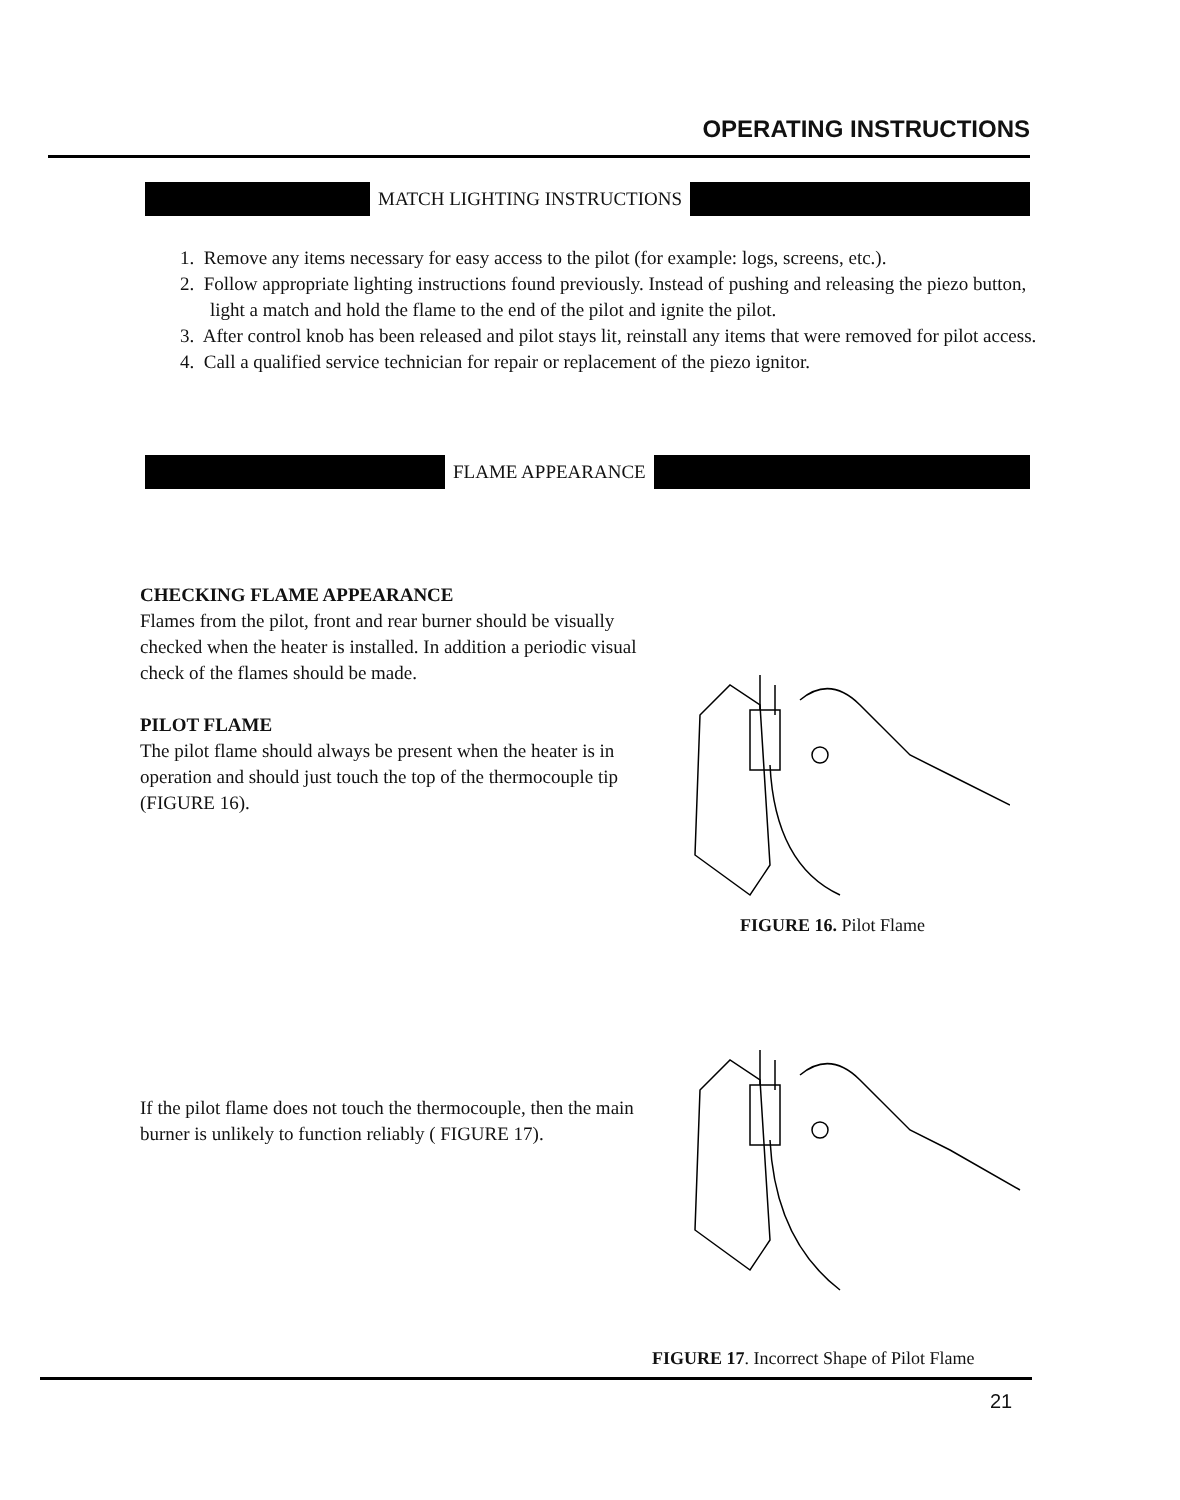OPERATING INSTRUCTIONS
MATCH LIGHTING INSTRUCTIONS
1. Remove any items necessary for easy access to the pilot (for example: logs, screens, etc.).
2. Follow appropriate lighting instructions found previously. Instead of pushing and releasing the piezo button, light a match and hold the flame to the end of the pilot and ignite the pilot.
3. After control knob has been released and pilot stays lit, reinstall any items that were removed for pilot access.
4. Call a qualified service technician for repair or replacement of the piezo ignitor.
FLAME APPEARANCE
CHECKING FLAME APPEARANCE
Flames from the pilot, front and rear burner should be visually checked when the heater is installed. In addition a periodic visual check of the flames should be made.
PILOT FLAME
The pilot flame should always be present when the heater is in operation and should just touch the top of the thermocouple tip (FIGURE 16).
FIGURE 16. Pilot Flame
If the pilot flame does not touch the thermocouple, then the main burner is unlikely to function reliably ( FIGURE 17).
FIGURE 17. Incorrect Shape of Pilot Flame
21